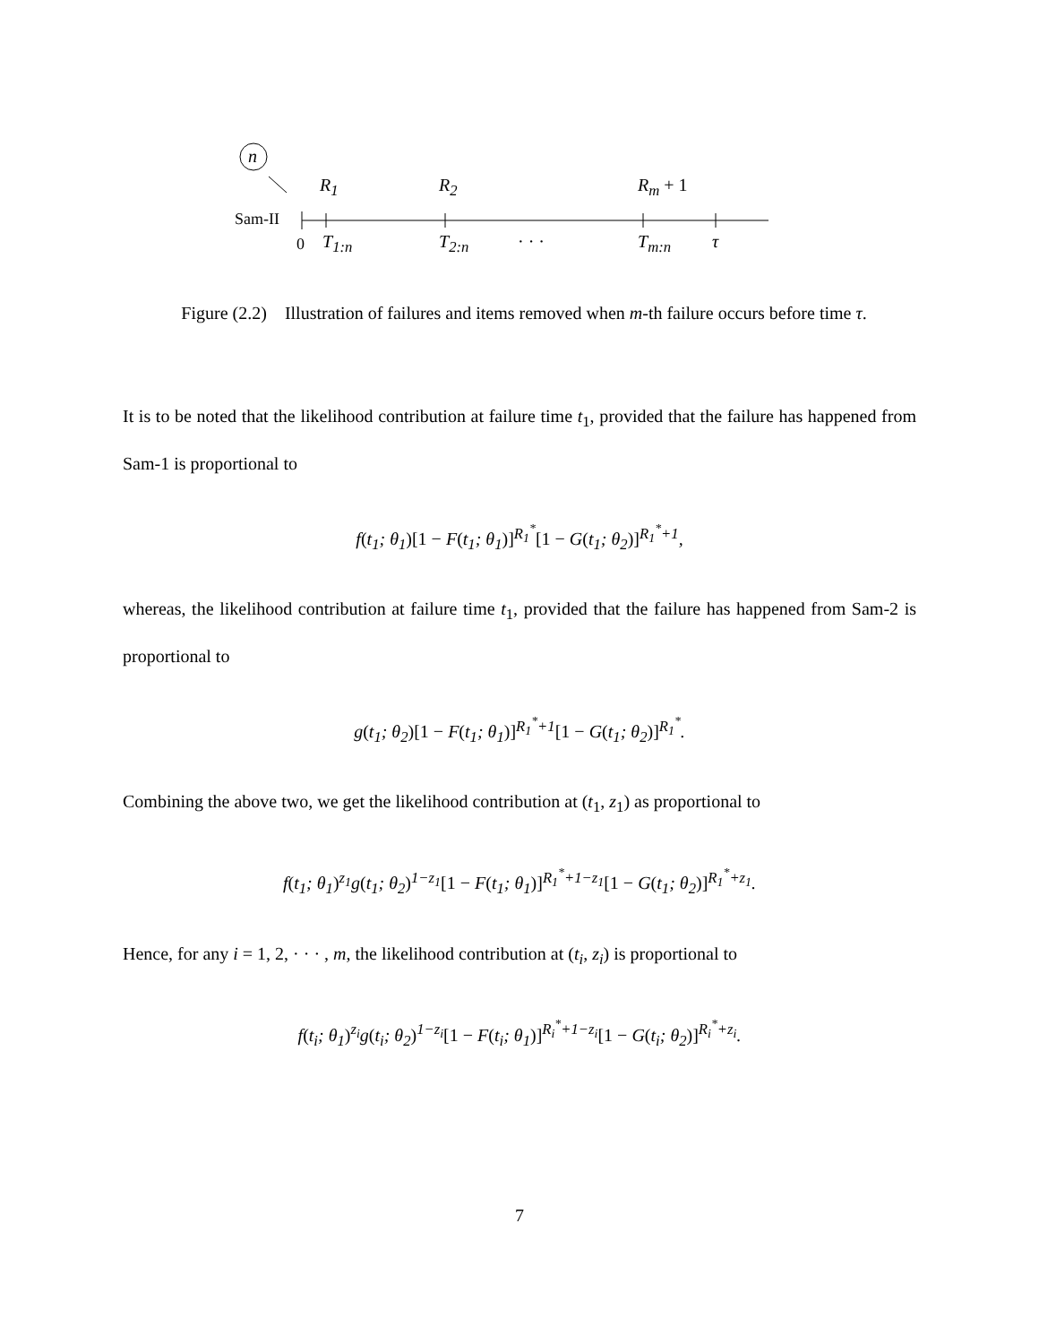n
R<sub>1</sub> R<sub>2</sub> R<sub>m</sub> + 1
Sam-II
0 T<sub>1:n</sub> T<sub>2:n</sub> · · · T<sub>m:n</sub> τ
Figure (2.2) Illustration of failures and items removed when m-th failure occurs before time τ.
It is to be noted that the likelihood contribution at failure time t<sub>1</sub>, provided that the failure has happened from Sam-1 is proportional to
f(t<sub>1</sub>; θ<sub>1</sub>)[1 − F(t<sub>1</sub>; θ<sub>1</sub>)]<sup>R<sub>1</sub><sup>*</sup></sup>[1 − G(t<sub>1</sub>; θ<sub>2</sub>)]<sup>R<sub>1</sub><sup>*</sup>+1</sup>,
whereas, the likelihood contribution at failure time t<sub>1</sub>, provided that the failure has happened from Sam-2 is proportional to
g(t<sub>1</sub>; θ<sub>2</sub>)[1 − F(t<sub>1</sub>; θ<sub>1</sub>)]<sup>R<sub>1</sub><sup>*</sup>+1</sup>[1 − G(t<sub>1</sub>; θ<sub>2</sub>)]<sup>R<sub>1</sub><sup>*</sup></sup>.
Combining the above two, we get the likelihood contribution at (t<sub>1</sub>, z<sub>1</sub>) as proportional to
f(t<sub>1</sub>; θ<sub>1</sub>)<sup>z<sub>1</sub></sup>g(t<sub>1</sub>; θ<sub>2</sub>)<sup>1−z<sub>1</sub></sup>[1 − F(t<sub>1</sub>; θ<sub>1</sub>)]<sup>R<sub>1</sub><sup>*</sup>+1−z<sub>1</sub></sup>[1 − G(t<sub>1</sub>; θ<sub>2</sub>)]<sup>R<sub>1</sub><sup>*</sup>+z<sub>1</sub></sup>.
Hence, for any i = 1, 2, · · · , m, the likelihood contribution at (t<sub>i</sub>, z<sub>i</sub>) is proportional to
f(t<sub>i</sub>; θ<sub>1</sub>)<sup>z<sub>i</sub></sup>g(t<sub>i</sub>; θ<sub>2</sub>)<sup>1−z<sub>i</sub></sup>[1 − F(t<sub>i</sub>; θ<sub>1</sub>)]<sup>R<sub>i</sub><sup>*</sup>+1−z<sub>i</sub></sup>[1 − G(t<sub>i</sub>; θ<sub>2</sub>)]<sup>R<sub>i</sub><sup>*</sup>+z<sub>i</sub></sup>.
7